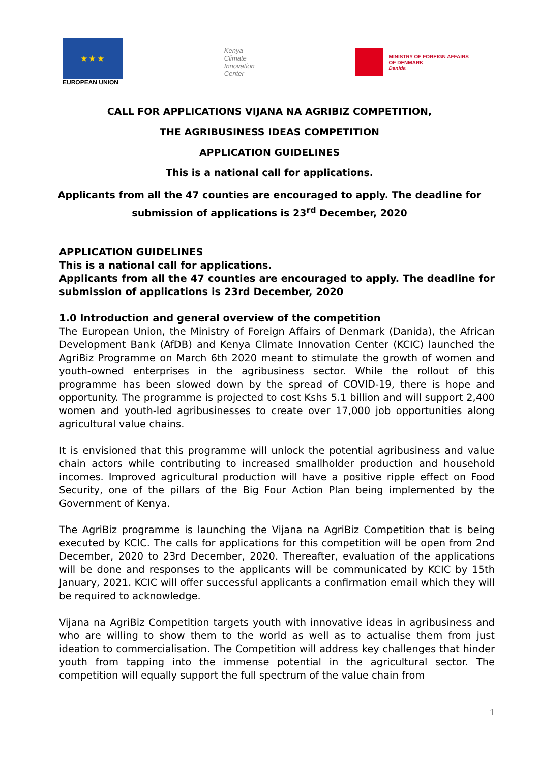★ ★ ★
EUROPEAN UNION
Kenya
Climate
Innovation
Center
MINISTRY OF FOREIGN AFFAIRS
OF DENMARK
Danida
CALL FOR APPLICATIONS VIJANA NA AGRIBIZ COMPETITION,
THE AGRIBUSINESS IDEAS COMPETITION
APPLICATION GUIDELINES
This is a national call for applications.
Applicants from all the 47 counties are encouraged to apply. The deadline for submission of applications is 23<sup>rd</sup> December, 2020
APPLICATION GUIDELINES
This is a national call for applications.
Applicants from all the 47 counties are encouraged to apply. The deadline for submission of applications is 23rd December, 2020
1.0 Introduction and general overview of the competition
The European Union, the Ministry of Foreign Affairs of Denmark (Danida), the African Development Bank (AfDB) and Kenya Climate Innovation Center (KCIC) launched the AgriBiz Programme on March 6th 2020 meant to stimulate the growth of women and youth-owned enterprises in the agribusiness sector. While the rollout of this programme has been slowed down by the spread of COVID-19, there is hope and opportunity. The programme is projected to cost Kshs 5.1 billion and will support 2,400 women and youth-led agribusinesses to create over 17,000 job opportunities along agricultural value chains.
It is envisioned that this programme will unlock the potential agribusiness and value chain actors while contributing to increased smallholder production and household incomes. Improved agricultural production will have a positive ripple effect on Food Security, one of the pillars of the Big Four Action Plan being implemented by the Government of Kenya.
The AgriBiz programme is launching the Vijana na AgriBiz Competition that is being executed by KCIC. The calls for applications for this competition will be open from 2nd December, 2020 to 23rd December, 2020. Thereafter, evaluation of the applications will be done and responses to the applicants will be communicated by KCIC by 15th January, 2021. KCIC will offer successful applicants a confirmation email which they will be required to acknowledge.
Vijana na AgriBiz Competition targets youth with innovative ideas in agribusiness and who are willing to show them to the world as well as to actualise them from just ideation to commercialisation. The Competition will address key challenges that hinder youth from tapping into the immense potential in the agricultural sector. The competition will equally support the full spectrum of the value chain from
1